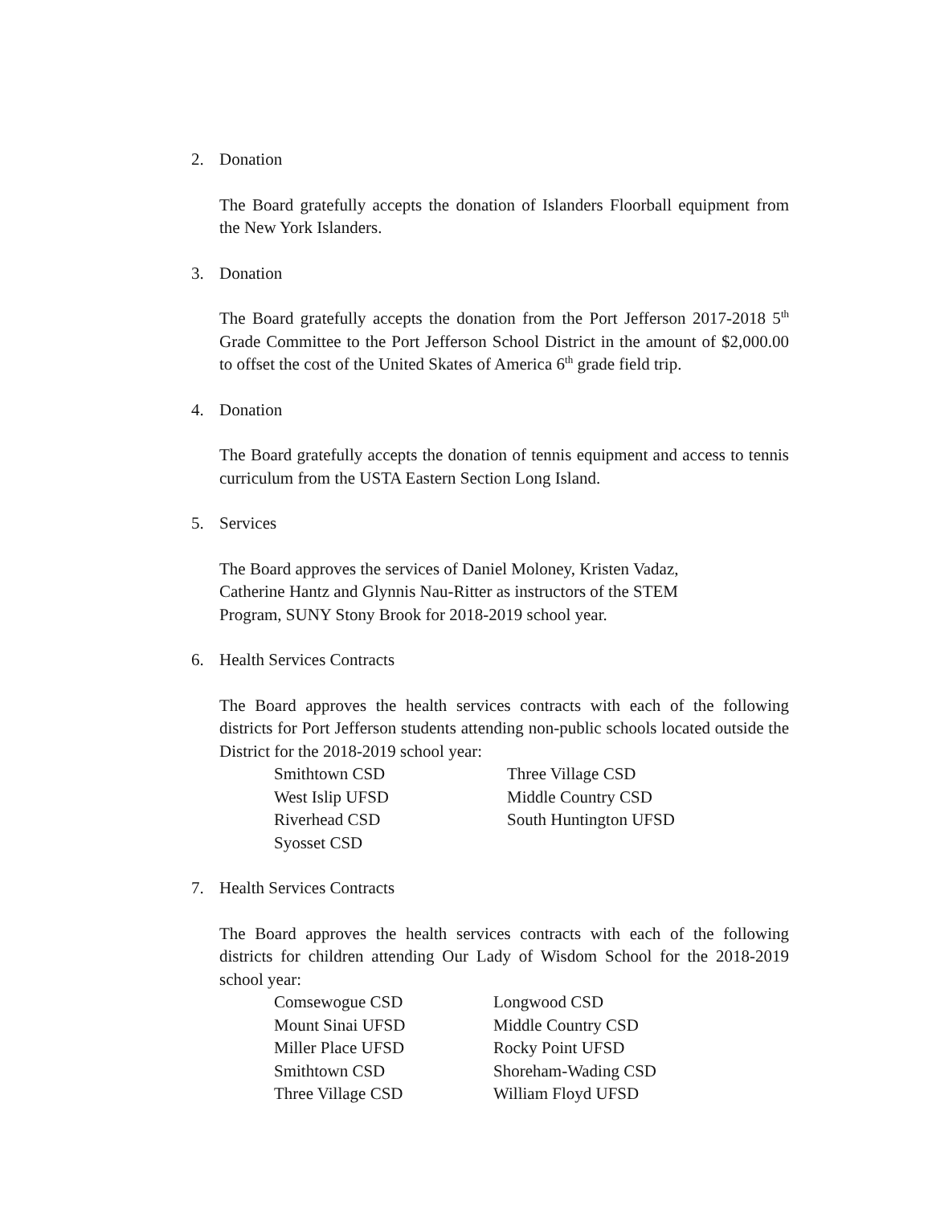2. Donation
The Board gratefully accepts the donation of Islanders Floorball equipment from the New York Islanders.
3. Donation
The Board gratefully accepts the donation from the Port Jefferson 2017-2018 5<sup>th</sup> Grade Committee to the Port Jefferson School District in the amount of $2,000.00 to offset the cost of the United Skates of America 6<sup>th</sup> grade field trip.
4. Donation
The Board gratefully accepts the donation of tennis equipment and access to tennis curriculum from the USTA Eastern Section Long Island.
5. Services
The Board approves the services of Daniel Moloney, Kristen Vadaz,
Catherine Hantz and Glynnis Nau-Ritter as instructors of the STEM
Program, SUNY Stony Brook for 2018-2019 school year.
6. Health Services Contracts
The Board approves the health services contracts with each of the following districts for Port Jefferson students attending non-public schools located outside the District for the 2018-2019 school year:
Smithtown CSD Three Village CSD West Islip UFSD Middle Country CSD Riverhead CSD South Huntington UFSD Syosset CSD
7. Health Services Contracts
The Board approves the health services contracts with each of the following districts for children attending Our Lady of Wisdom School for the 2018-2019 school year:
Comsewogue CSD Longwood CSD Mount Sinai UFSD Middle Country CSD Miller Place UFSD Rocky Point UFSD Smithtown CSD Shoreham-Wading CSD Three Village CSD William Floyd UFSD